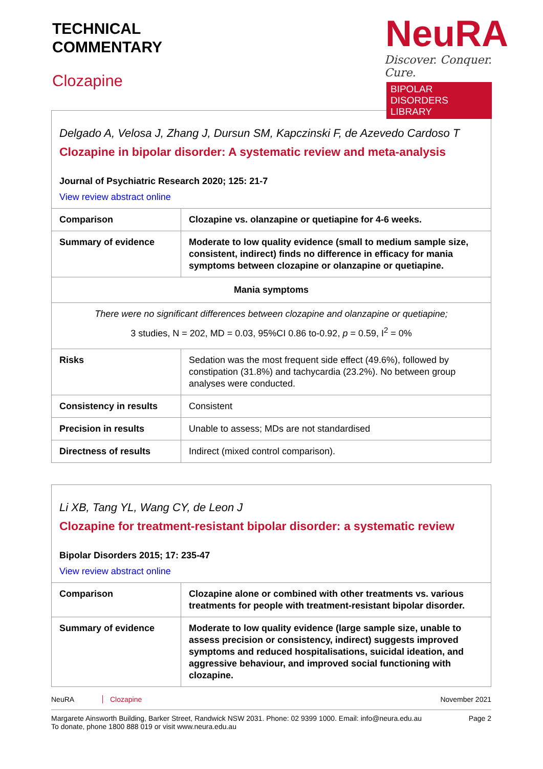TECHNICAL
COMMENTARY
Clozapine
NeuRA
Discover. Conquer. Cure.
BIPOLAR DISORDERS LIBRARY
| Delgado A, Velosa J, Zhang J, Dursun SM, Kapczinski F, de Azevedo Cardoso T Clozapine in bipolar disorder: A systematic review and meta-analysis Journal of Psychiatric Research 2020; 125: 21-7 View review abstract online | |
| Comparison | Clozapine vs. olanzapine or quetiapine for 4-6 weeks. |
| Summary of evidence | Moderate to low quality evidence (small to medium sample size, consistent, indirect) finds no difference in efficacy for mania symptoms between clozapine or olanzapine or quetiapine. |
| Mania symptoms | |
| There were no significant differences between clozapine and olanzapine or quetiapine; 3 studies, N = 202, MD = 0.03, 95%CI 0.86 to-0.92, p = 0.59, I<sup>2</sup> = 0% | |
| Risks | Sedation was the most frequent side effect (49.6%), followed by constipation (31.8%) and tachycardia (23.2%). No between group analyses were conducted. |
| Consistency in results | Consistent |
| Precision in results | Unable to assess; MDs are not standardised |
| Directness of results | Indirect (mixed control comparison). |
| Li XB, Tang YL, Wang CY, de Leon J Clozapine for treatment-resistant bipolar disorder: a systematic review Bipolar Disorders 2015; 17: 235-47 View review abstract online | |
| Comparison | Clozapine alone or combined with other treatments vs. various treatments for people with treatment-resistant bipolar disorder. |
| Summary of evidence | Moderate to low quality evidence (large sample size, unable to assess precision or consistency, indirect) suggests improved symptoms and reduced hospitalisations, suicidal ideation, and aggressive behaviour, and improved social functioning with clozapine. |
NeuRA Clozapine November 2021
Margarete Ainsworth Building, Barker Street, Randwick NSW 2031. Phone: 02 9399 1000. Email: info@neura.edu.au
To donate, phone 1800 888 019 or visit www.neura.edu.au Page 2